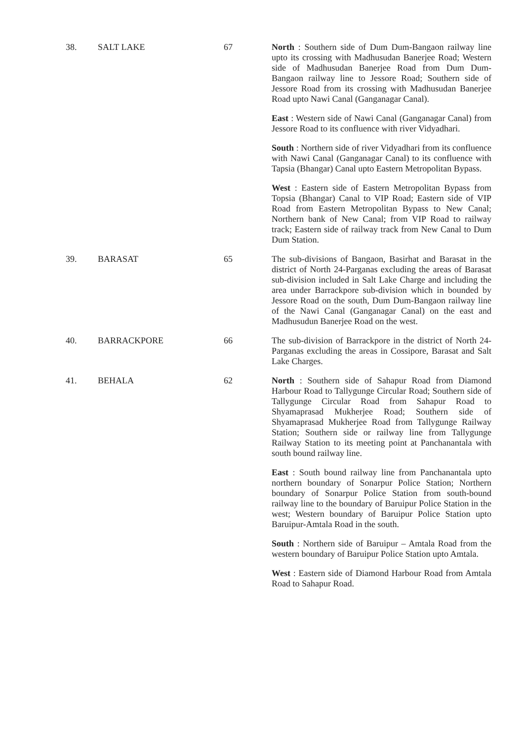| 38. | SALT LAKE | 67 | North : Southern side of Dum Dum-Bangaon railway line upto its crossing with Madhusudan Banerjee Road; Western side of Madhusudan Banerjee Road from Dum Dum-Bangaon railway line to Jessore Road; Southern side of Jessore Road from its crossing with Madhusudan Banerjee Road upto Nawi Canal (Ganganagar Canal). East : Western side of Nawi Canal (Ganganagar Canal) from Jessore Road to its confluence with river Vidyadhari. South : Northern side of river Vidyadhari from its confluence with Nawi Canal (Ganganagar Canal) to its confluence with Tapsia (Bhangar) Canal upto Eastern Metropolitan Bypass. West : Eastern side of Eastern Metropolitan Bypass from Topsia (Bhangar) Canal to VIP Road; Eastern side of VIP Road from Eastern Metropolitan Bypass to New Canal; Northern bank of New Canal; from VIP Road to railway track; Eastern side of railway track from New Canal to Dum Dum Station. |
| 39. | BARASAT | 65 | The sub-divisions of Bangaon, Basirhat and Barasat in the district of North 24-Parganas excluding the areas of Barasat sub-division included in Salt Lake Charge and including the area under Barrackpore sub-division which in bounded by Jessore Road on the south, Dum Dum-Bangaon railway line of the Nawi Canal (Ganganagar Canal) on the east and Madhusudun Banerjee Road on the west. |
| 40. | BARRACKPORE | 66 | The sub-division of Barrackpore in the district of North 24-Parganas excluding the areas in Cossipore, Barasat and Salt Lake Charges. |
| 41. | BEHALA | 62 | North : Southern side of Sahapur Road from Diamond Harbour Road to Tallygunge Circular Road; Southern side of Tallygunge Circular Road from Sahapur Road to Shyamaprasad Mukherjee Road; Southern side of Shyamaprasad Mukherjee Road from Tallygunge Railway Station; Southern side or railway line from Tallygunge Railway Station to its meeting point at Panchanantala with south bound railway line. East : South bound railway line from Panchanantala upto northern boundary of Sonarpur Police Station; Northern boundary of Sonarpur Police Station from south-bound railway line to the boundary of Baruipur Police Station in the west; Western boundary of Baruipur Police Station upto Baruipur-Amtala Road in the south. South : Northern side of Baruipur – Amtala Road from the western boundary of Baruipur Police Station upto Amtala. West : Eastern side of Diamond Harbour Road from Amtala Road to Sahapur Road. |